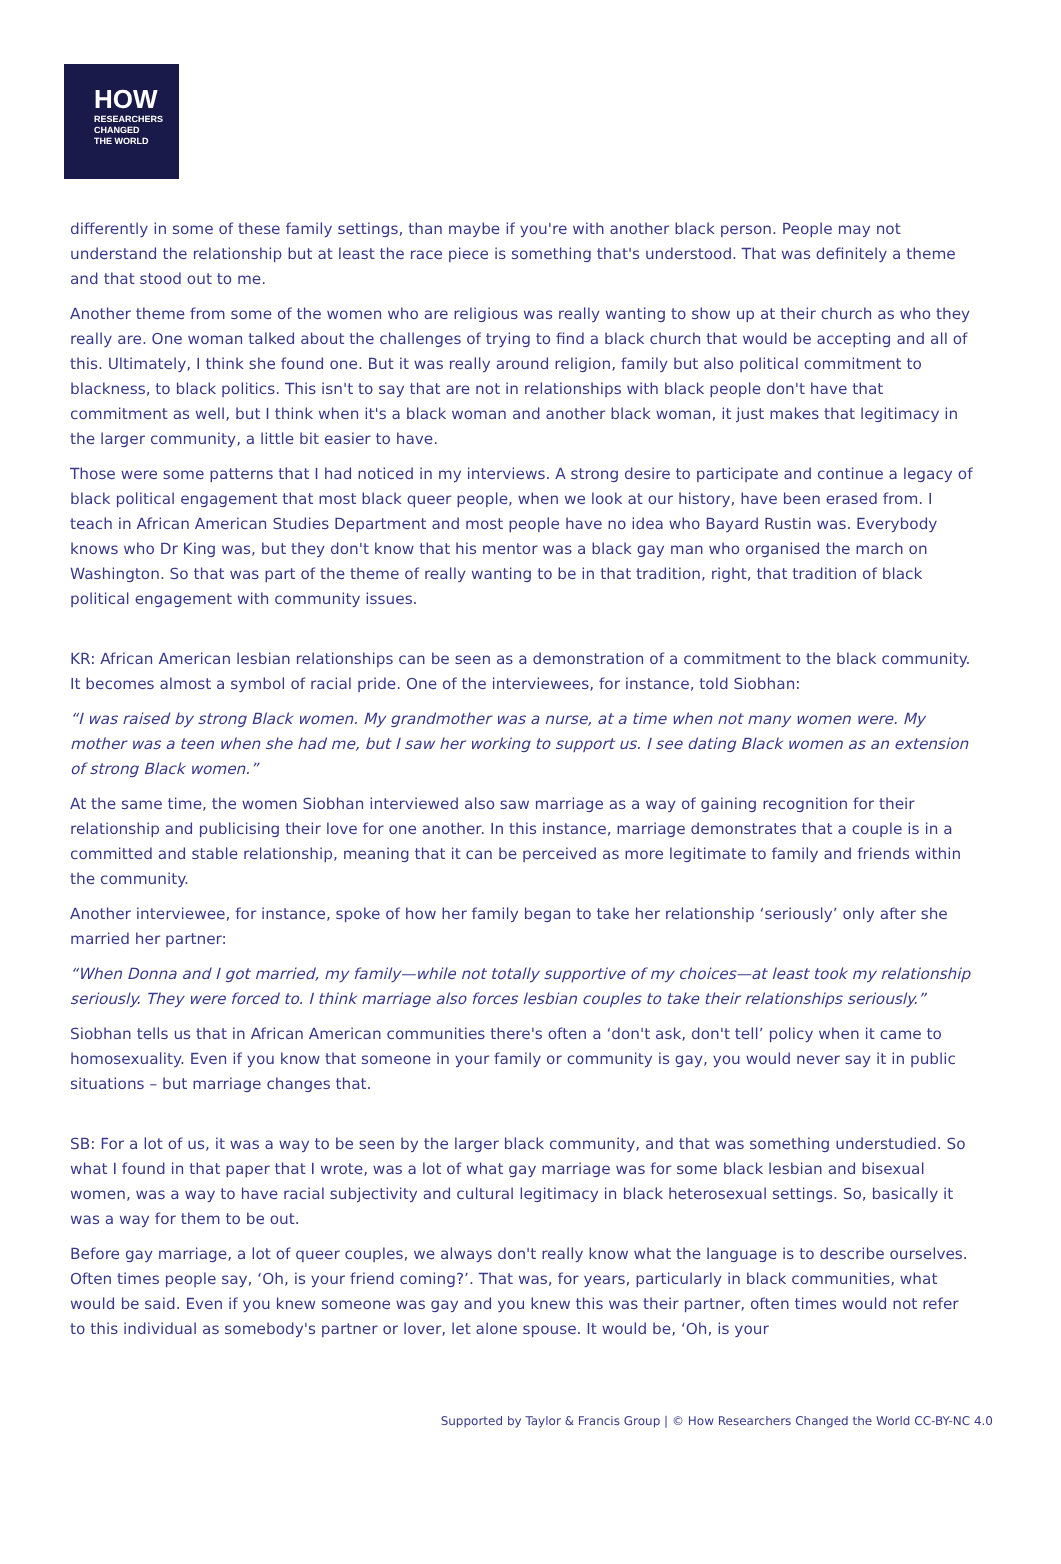HOW
RESEARCHERS
CHANGED
THE WORLD
differently in some of these family settings, than maybe if you're with another black person. People may not understand the relationship but at least the race piece is something that's understood. That was definitely a theme and that stood out to me.
Another theme from some of the women who are religious was really wanting to show up at their church as who they really are. One woman talked about the challenges of trying to find a black church that would be accepting and all of this. Ultimately, I think she found one. But it was really around religion, family but also political commitment to blackness, to black politics. This isn't to say that are not in relationships with black people don't have that commitment as well, but I think when it's a black woman and another black woman, it just makes that legitimacy in the larger community, a little bit easier to have.
Those were some patterns that I had noticed in my interviews. A strong desire to participate and continue a legacy of black political engagement that most black queer people, when we look at our history, have been erased from. I teach in African American Studies Department and most people have no idea who Bayard Rustin was. Everybody knows who Dr King was, but they don't know that his mentor was a black gay man who organised the march on Washington. So that was part of the theme of really wanting to be in that tradition, right, that tradition of black political engagement with community issues.
KR: African American lesbian relationships can be seen as a demonstration of a commitment to the black community. It becomes almost a symbol of racial pride. One of the interviewees, for instance, told Siobhan:
“I was raised by strong Black women. My grandmother was a nurse, at a time when not many women were. My mother was a teen when she had me, but I saw her working to support us. I see dating Black women as an extension of strong Black women.”
At the same time, the women Siobhan interviewed also saw marriage as a way of gaining recognition for their relationship and publicising their love for one another. In this instance, marriage demonstrates that a couple is in a committed and stable relationship, meaning that it can be perceived as more legitimate to family and friends within the community.
Another interviewee, for instance, spoke of how her family began to take her relationship ‘seriously’ only after she married her partner:
“When Donna and I got married, my family—while not totally supportive of my choices—at least took my relationship seriously. They were forced to. I think marriage also forces lesbian couples to take their relationships seriously.”
Siobhan tells us that in African American communities there's often a ‘don't ask, don't tell’ policy when it came to homosexuality. Even if you know that someone in your family or community is gay, you would never say it in public situations – but marriage changes that.
SB: For a lot of us, it was a way to be seen by the larger black community, and that was something understudied. So what I found in that paper that I wrote, was a lot of what gay marriage was for some black lesbian and bisexual women, was a way to have racial subjectivity and cultural legitimacy in black heterosexual settings. So, basically it was a way for them to be out.
Before gay marriage, a lot of queer couples, we always don't really know what the language is to describe ourselves. Often times people say, ‘Oh, is your friend coming?’. That was, for years, particularly in black communities, what would be said. Even if you knew someone was gay and you knew this was their partner, often times would not refer to this individual as somebody's partner or lover, let alone spouse. It would be, ‘Oh, is your
Supported by Taylor & Francis Group | © How Researchers Changed the World CC-BY-NC 4.0